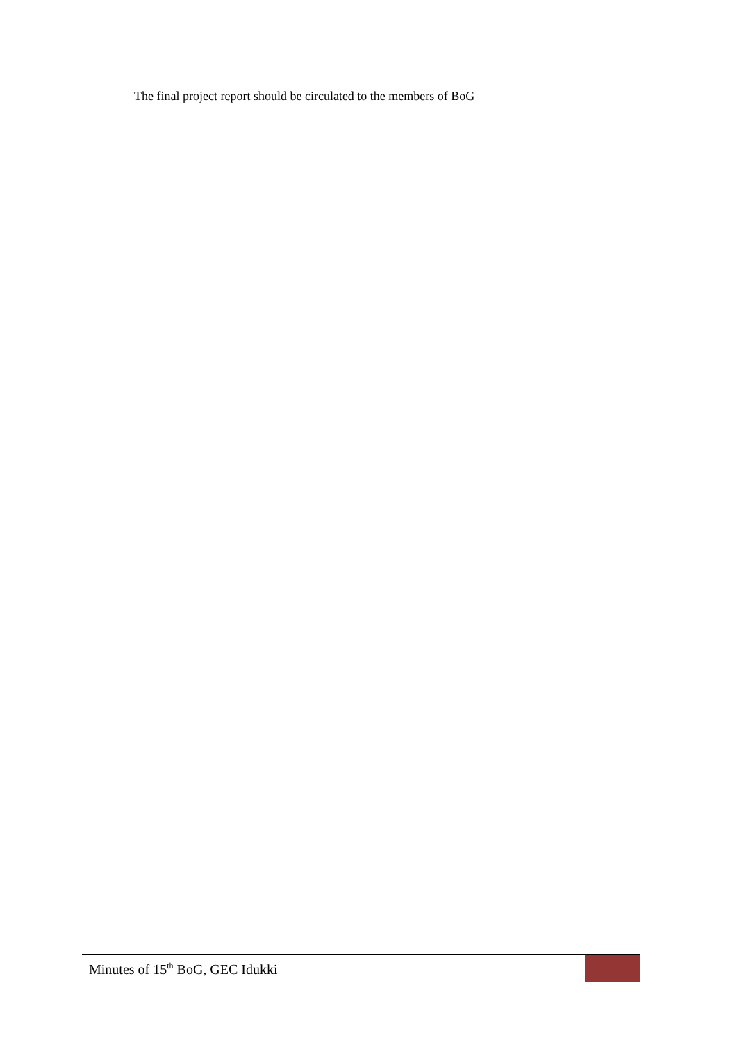The final project report should be circulated to the members of BoG
Minutes of 15<sup>th</sup> BoG, GEC Idukki